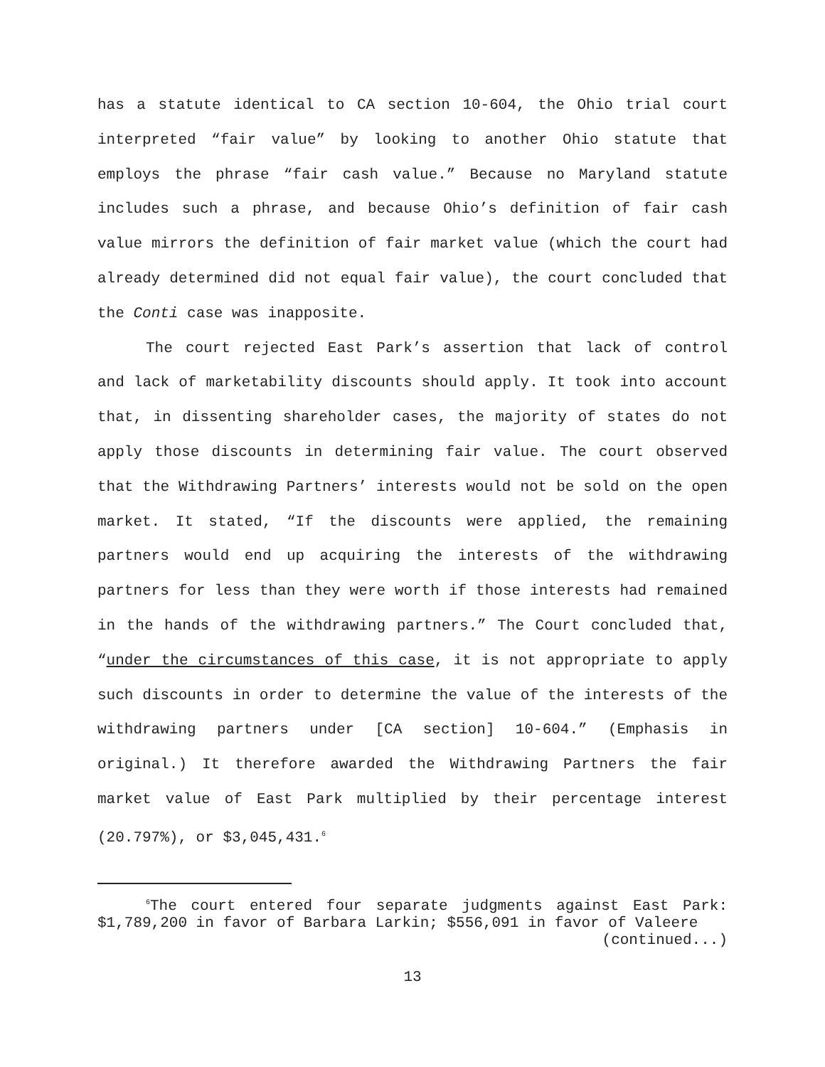has a statute identical to CA section 10-604, the Ohio trial court interpreted “fair value” by looking to another Ohio statute that employs the phrase “fair cash value.” Because no Maryland statute includes such a phrase, and because Ohio’s definition of fair cash value mirrors the definition of fair market value (which the court had already determined did not equal fair value), the court concluded that the Conti case was inapposite.
The court rejected East Park’s assertion that lack of control and lack of marketability discounts should apply. It took into account that, in dissenting shareholder cases, the majority of states do not apply those discounts in determining fair value. The court observed that the Withdrawing Partners’ interests would not be sold on the open market. It stated, “If the discounts were applied, the remaining partners would end up acquiring the interests of the withdrawing partners for less than they were worth if those interests had remained in the hands of the withdrawing partners.” The Court concluded that, “under the circumstances of this case, it is not appropriate to apply such discounts in order to determine the value of the interests of the withdrawing partners under [CA section] 10-604.” (Emphasis in original.) It therefore awarded the Withdrawing Partners the fair market value of East Park multiplied by their percentage interest (20.797%), or $3,045,431.<sup>6</sup>
<sup>6</sup> The court entered four separate judgments against East Park: $1,789,200 in favor of Barbara Larkin; $556,091 in favor of Valeere
(continued...)
13